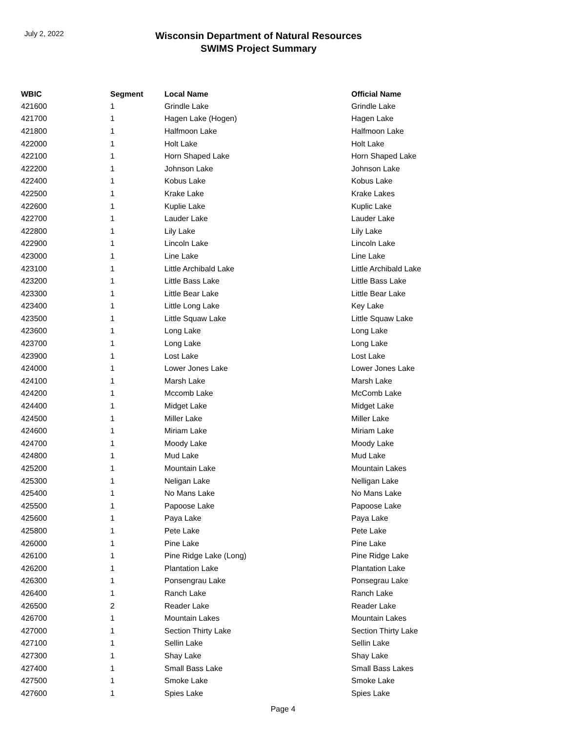July 2, 2022
Wisconsin Department of Natural Resources
SWIMS Project Summary
| WBIC | Segment | Local Name | Official Name |
| --- | --- | --- | --- |
| 421600 | 1 | Grindle Lake | Grindle Lake |
| 421700 | 1 | Hagen Lake (Hogen) | Hagen Lake |
| 421800 | 1 | Halfmoon Lake | Halfmoon Lake |
| 422000 | 1 | Holt Lake | Holt Lake |
| 422100 | 1 | Horn Shaped Lake | Horn Shaped Lake |
| 422200 | 1 | Johnson Lake | Johnson Lake |
| 422400 | 1 | Kobus Lake | Kobus Lake |
| 422500 | 1 | Krake Lake | Krake Lakes |
| 422600 | 1 | Kuplie Lake | Kuplic Lake |
| 422700 | 1 | Lauder Lake | Lauder Lake |
| 422800 | 1 | Lily Lake | Lily Lake |
| 422900 | 1 | Lincoln Lake | Lincoln Lake |
| 423000 | 1 | Line Lake | Line Lake |
| 423100 | 1 | Little Archibald Lake | Little Archibald Lake |
| 423200 | 1 | Little Bass Lake | Little Bass Lake |
| 423300 | 1 | Little Bear Lake | Little Bear Lake |
| 423400 | 1 | Little Long Lake | Key Lake |
| 423500 | 1 | Little Squaw Lake | Little Squaw Lake |
| 423600 | 1 | Long Lake | Long Lake |
| 423700 | 1 | Long Lake | Long Lake |
| 423900 | 1 | Lost Lake | Lost Lake |
| 424000 | 1 | Lower Jones Lake | Lower Jones Lake |
| 424100 | 1 | Marsh Lake | Marsh Lake |
| 424200 | 1 | Mccomb Lake | McComb Lake |
| 424400 | 1 | Midget Lake | Midget Lake |
| 424500 | 1 | Miller Lake | Miller Lake |
| 424600 | 1 | Miriam Lake | Miriam Lake |
| 424700 | 1 | Moody Lake | Moody Lake |
| 424800 | 1 | Mud Lake | Mud Lake |
| 425200 | 1 | Mountain Lake | Mountain Lakes |
| 425300 | 1 | Neligan Lake | Nelligan Lake |
| 425400 | 1 | No Mans Lake | No Mans Lake |
| 425500 | 1 | Papoose Lake | Papoose Lake |
| 425600 | 1 | Paya Lake | Paya Lake |
| 425800 | 1 | Pete Lake | Pete Lake |
| 426000 | 1 | Pine Lake | Pine Lake |
| 426100 | 1 | Pine Ridge Lake (Long) | Pine Ridge Lake |
| 426200 | 1 | Plantation Lake | Plantation Lake |
| 426300 | 1 | Ponsengrau Lake | Ponsegrau Lake |
| 426400 | 1 | Ranch Lake | Ranch Lake |
| 426500 | 2 | Reader Lake | Reader Lake |
| 426700 | 1 | Mountain Lakes | Mountain Lakes |
| 427000 | 1 | Section Thirty Lake | Section Thirty Lake |
| 427100 | 1 | Sellin Lake | Sellin Lake |
| 427300 | 1 | Shay Lake | Shay Lake |
| 427400 | 1 | Small Bass Lake | Small Bass Lakes |
| 427500 | 1 | Smoke Lake | Smoke Lake |
| 427600 | 1 | Spies Lake | Spies Lake |
Page 4